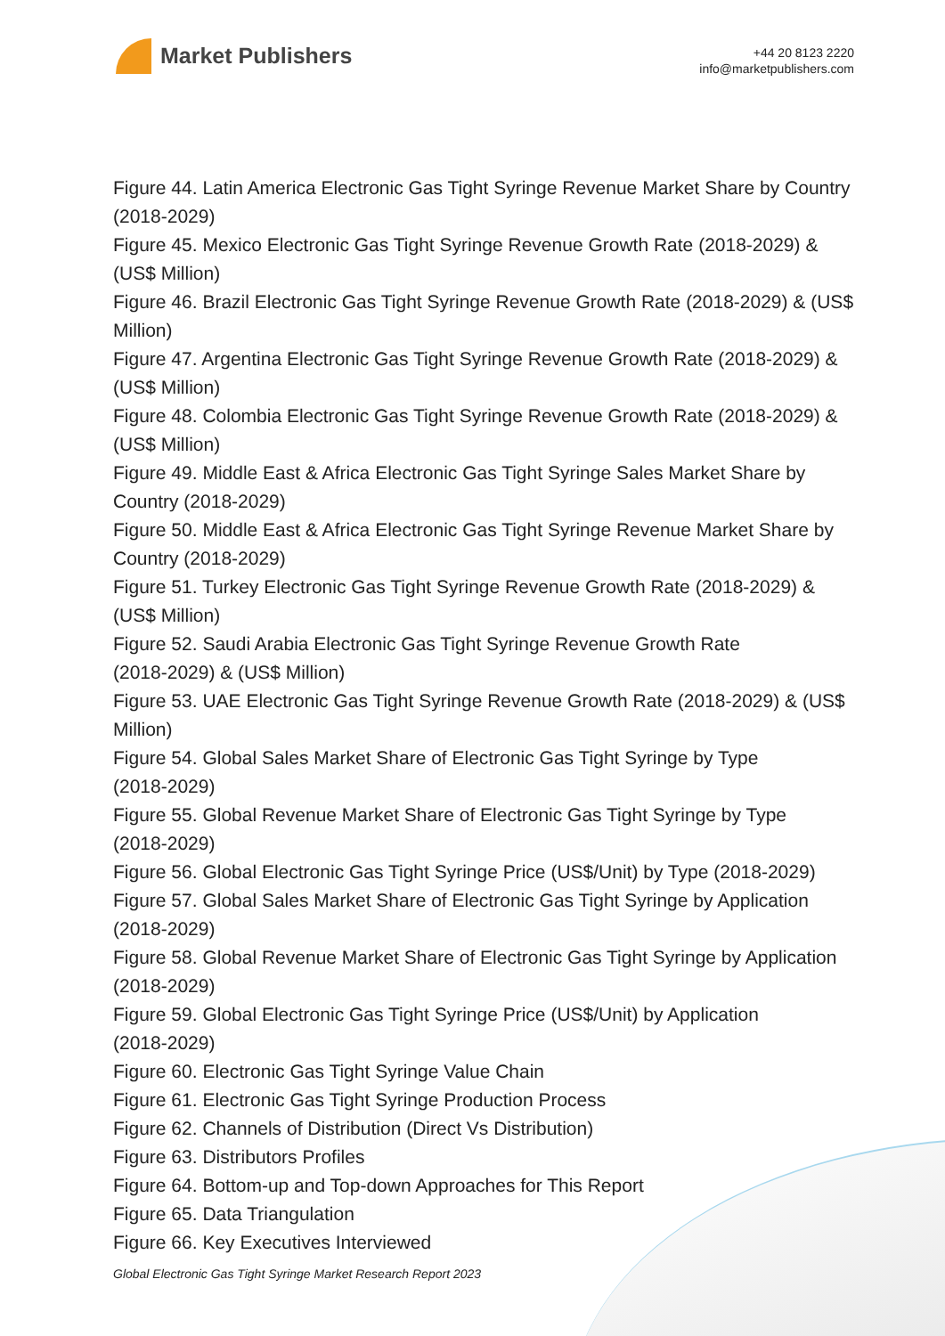Market Publishers
+44 20 8123 2220
info@marketpublishers.com
Figure 44. Latin America Electronic Gas Tight Syringe Revenue Market Share by Country (2018-2029)
Figure 45. Mexico Electronic Gas Tight Syringe Revenue Growth Rate (2018-2029) & (US$ Million)
Figure 46. Brazil Electronic Gas Tight Syringe Revenue Growth Rate (2018-2029) & (US$ Million)
Figure 47. Argentina Electronic Gas Tight Syringe Revenue Growth Rate (2018-2029) & (US$ Million)
Figure 48. Colombia Electronic Gas Tight Syringe Revenue Growth Rate (2018-2029) & (US$ Million)
Figure 49. Middle East & Africa Electronic Gas Tight Syringe Sales Market Share by Country (2018-2029)
Figure 50. Middle East & Africa Electronic Gas Tight Syringe Revenue Market Share by Country (2018-2029)
Figure 51. Turkey Electronic Gas Tight Syringe Revenue Growth Rate (2018-2029) & (US$ Million)
Figure 52. Saudi Arabia Electronic Gas Tight Syringe Revenue Growth Rate
(2018-2029) & (US$ Million)
Figure 53. UAE Electronic Gas Tight Syringe Revenue Growth Rate (2018-2029) & (US$ Million)
Figure 54. Global Sales Market Share of Electronic Gas Tight Syringe by Type
(2018-2029)
Figure 55. Global Revenue Market Share of Electronic Gas Tight Syringe by Type
(2018-2029)
Figure 56. Global Electronic Gas Tight Syringe Price (US$/Unit) by Type (2018-2029)
Figure 57. Global Sales Market Share of Electronic Gas Tight Syringe by Application
(2018-2029)
Figure 58. Global Revenue Market Share of Electronic Gas Tight Syringe by Application
(2018-2029)
Figure 59. Global Electronic Gas Tight Syringe Price (US$/Unit) by Application
(2018-2029)
Figure 60. Electronic Gas Tight Syringe Value Chain
Figure 61. Electronic Gas Tight Syringe Production Process
Figure 62. Channels of Distribution (Direct Vs Distribution)
Figure 63. Distributors Profiles
Figure 64. Bottom-up and Top-down Approaches for This Report
Figure 65. Data Triangulation
Figure 66. Key Executives Interviewed
Global Electronic Gas Tight Syringe Market Research Report 2023